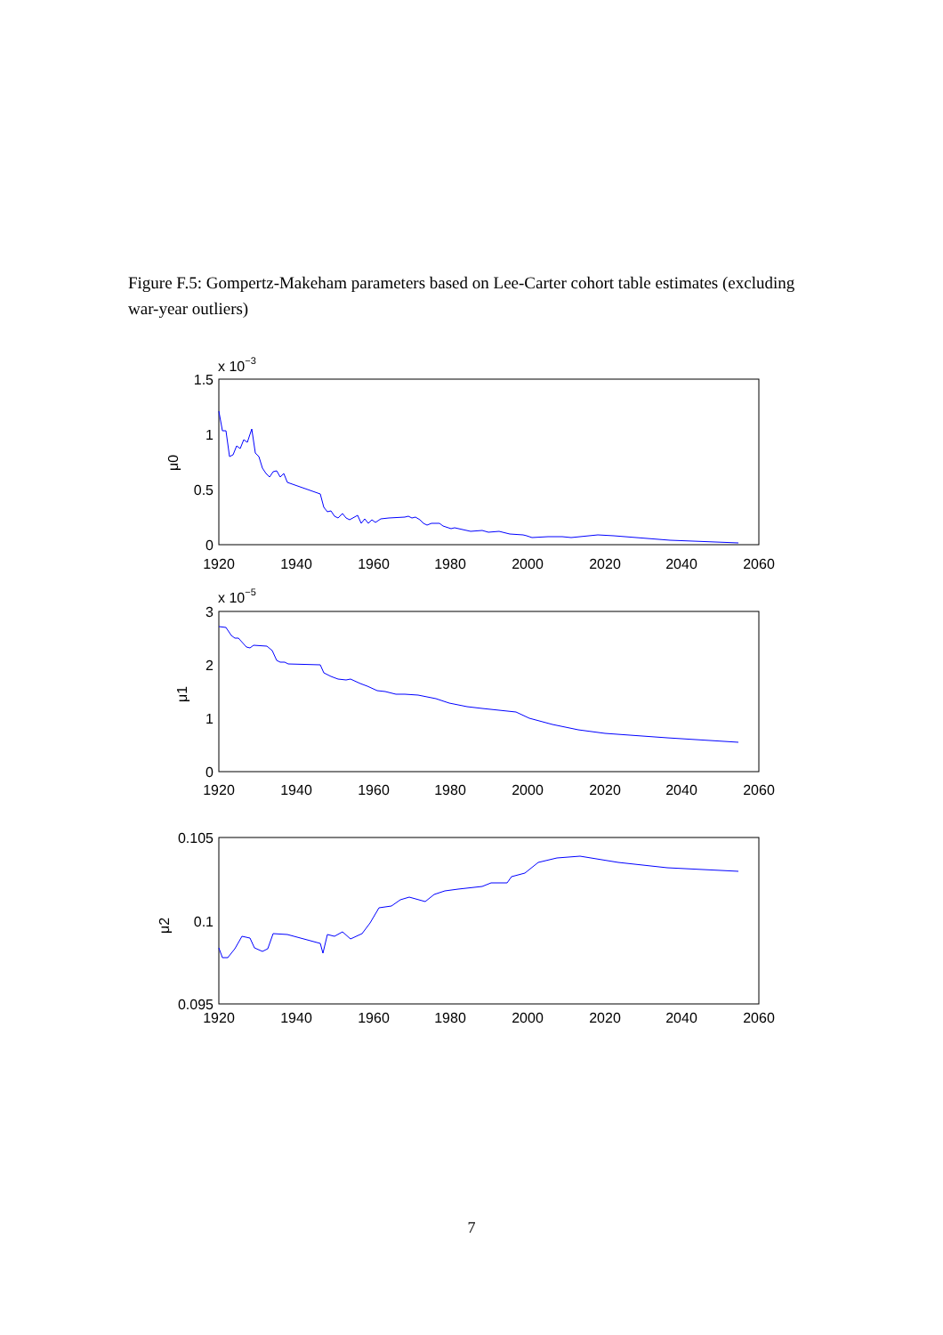Figure F.5: Gompertz-Makeham parameters based on Lee-Carter cohort table estimates (excluding war-year outliers)
x 10−3
1.5
1
0.5
0
μ0
1920
1940
1960
1980
2000
2020
2040
2060
x 10−5
3
2
1
0
μ1
1920
1940
1960
1980
2000
2020
2040
2060
0.105
0.1
0.095
μ2
1920
1940
1960
1980
2000
2020
2040
2060
7